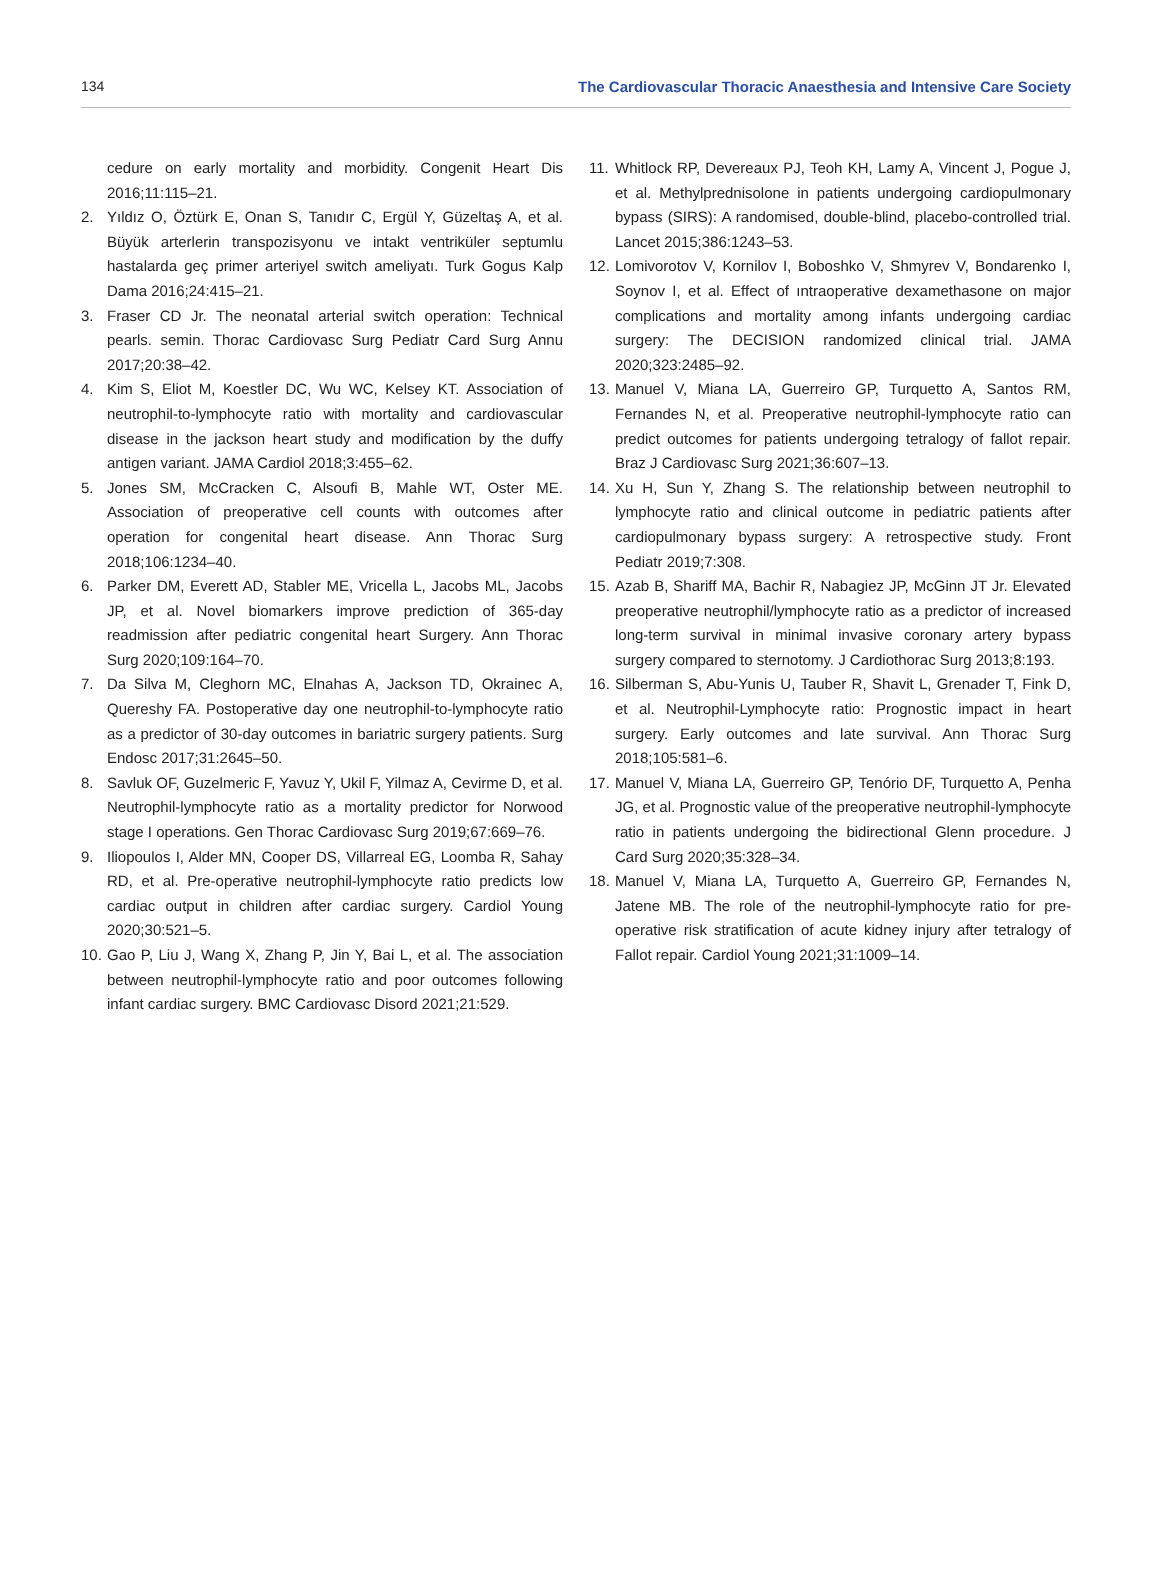134 The Cardiovascular Thoracic Anaesthesia and Intensive Care Society
cedure on early mortality and morbidity. Congenit Heart Dis 2016;11:115–21.
2. Yıldız O, Öztürk E, Onan S, Tanıdır C, Ergül Y, Güzeltaş A, et al. Büyük arterlerin transpozisyonu ve intakt ventriküler septumlu hastalarda geç primer arteriyel switch ameliyatı. Turk Gogus Kalp Dama 2016;24:415–21.
3. Fraser CD Jr. The neonatal arterial switch operation: Technical pearls. semin. Thorac Cardiovasc Surg Pediatr Card Surg Annu 2017;20:38–42.
4. Kim S, Eliot M, Koestler DC, Wu WC, Kelsey KT. Association of neutrophil-to-lymphocyte ratio with mortality and cardiovascular disease in the jackson heart study and modification by the duffy antigen variant. JAMA Cardiol 2018;3:455–62.
5. Jones SM, McCracken C, Alsoufi B, Mahle WT, Oster ME. Association of preoperative cell counts with outcomes after operation for congenital heart disease. Ann Thorac Surg 2018;106:1234–40.
6. Parker DM, Everett AD, Stabler ME, Vricella L, Jacobs ML, Jacobs JP, et al. Novel biomarkers improve prediction of 365-day readmission after pediatric congenital heart Surgery. Ann Thorac Surg 2020;109:164–70.
7. Da Silva M, Cleghorn MC, Elnahas A, Jackson TD, Okrainec A, Quereshy FA. Postoperative day one neutrophil-to-lymphocyte ratio as a predictor of 30-day outcomes in bariatric surgery patients. Surg Endosc 2017;31:2645–50.
8. Savluk OF, Guzelmeric F, Yavuz Y, Ukil F, Yilmaz A, Cevirme D, et al. Neutrophil-lymphocyte ratio as a mortality predictor for Norwood stage I operations. Gen Thorac Cardiovasc Surg 2019;67:669–76.
9. Iliopoulos I, Alder MN, Cooper DS, Villarreal EG, Loomba R, Sahay RD, et al. Pre-operative neutrophil-lymphocyte ratio predicts low cardiac output in children after cardiac surgery. Cardiol Young 2020;30:521–5.
10.
Gao P, Liu J, Wang X, Zhang P, Jin Y, Bai L, et al. The association between neutrophil-lymphocyte ratio and poor outcomes following infant cardiac surgery. BMC Cardiovasc Disord 2021;21:529.
11.
Whitlock RP, Devereaux PJ, Teoh KH, Lamy A, Vincent J, Pogue J, et al. Methylprednisolone in patients undergoing cardiopulmonary bypass (SIRS): A randomised, double-blind, placebo-controlled trial. Lancet 2015;386:1243–53.
12.
Lomivorotov V, Kornilov I, Boboshko V, Shmyrev V, Bondarenko I, Soynov I, et al. Effect of ıntraoperative dexamethasone on major complications and mortality among infants undergoing cardiac surgery: The DECISION randomized clinical trial. JAMA 2020;323:2485–92.
13.
Manuel V, Miana LA, Guerreiro GP, Turquetto A, Santos RM, Fernandes N, et al. Preoperative neutrophil-lymphocyte ratio can predict outcomes for patients undergoing tetralogy of fallot repair. Braz J Cardiovasc Surg 2021;36:607–13.
14.
Xu H, Sun Y, Zhang S. The relationship between neutrophil to lymphocyte ratio and clinical outcome in pediatric patients after cardiopulmonary bypass surgery: A retrospective study. Front Pediatr 2019;7:308.
15.
Azab B, Shariff MA, Bachir R, Nabagiez JP, McGinn JT Jr. Elevated preoperative neutrophil/lymphocyte ratio as a predictor of increased long-term survival in minimal invasive coronary artery bypass surgery compared to sternotomy. J Cardiothorac Surg 2013;8:193.
16.
Silberman S, Abu-Yunis U, Tauber R, Shavit L, Grenader T, Fink D, et al. Neutrophil-Lymphocyte ratio: Prognostic impact in heart surgery. Early outcomes and late survival. Ann Thorac Surg 2018;105:581–6.
17.
Manuel V, Miana LA, Guerreiro GP, Tenório DF, Turquetto A, Penha JG, et al. Prognostic value of the preoperative neutrophil-lymphocyte ratio in patients undergoing the bidirectional Glenn procedure. J Card Surg 2020;35:328–34.
18.
Manuel V, Miana LA, Turquetto A, Guerreiro GP, Fernandes N, Jatene MB. The role of the neutrophil-lymphocyte ratio for pre-operative risk stratification of acute kidney injury after tetralogy of Fallot repair. Cardiol Young 2021;31:1009–14.